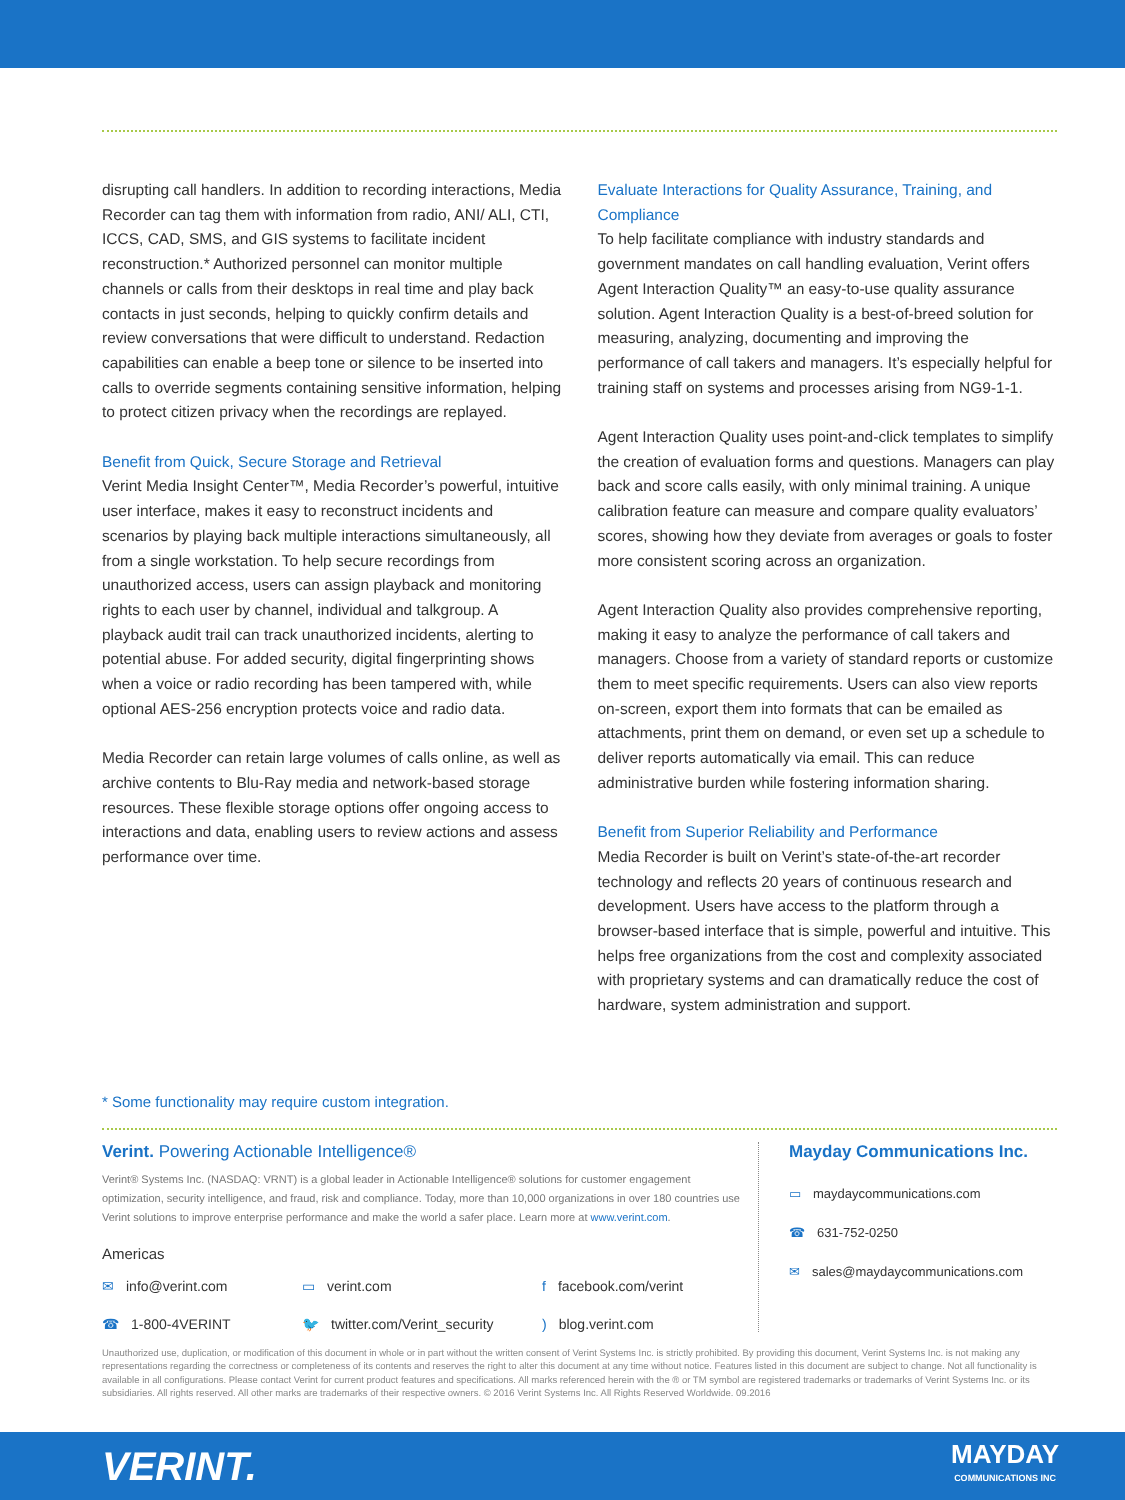disrupting call handlers. In addition to recording interactions, Media Recorder can tag them with information from radio, ANI/ ALI, CTI, ICCS, CAD, SMS, and GIS systems to facilitate incident reconstruction.* Authorized personnel can monitor multiple channels or calls from their desktops in real time and play back contacts in just seconds, helping to quickly confirm details and review conversations that were difficult to understand. Redaction capabilities can enable a beep tone or silence to be inserted into calls to override segments containing sensitive information, helping to protect citizen privacy when the recordings are replayed.
Benefit from Quick, Secure Storage and Retrieval
Verint Media Insight Center™, Media Recorder’s powerful, intuitive user interface, makes it easy to reconstruct incidents and scenarios by playing back multiple interactions simultaneously, all from a single workstation. To help secure recordings from unauthorized access, users can assign playback and monitoring rights to each user by channel, individual and talkgroup. A playback audit trail can track unauthorized incidents, alerting to potential abuse. For added security, digital fingerprinting shows when a voice or radio recording has been tampered with, while optional AES-256 encryption protects voice and radio data.
Media Recorder can retain large volumes of calls online, as well as archive contents to Blu-Ray media and network-based storage resources. These flexible storage options offer ongoing access to interactions and data, enabling users to review actions and assess performance over time.
Evaluate Interactions for Quality Assurance, Training, and Compliance
To help facilitate compliance with industry standards and government mandates on call handling evaluation, Verint offers Agent Interaction Quality™ an easy-to-use quality assurance solution. Agent Interaction Quality is a best-of-breed solution for measuring, analyzing, documenting and improving the performance of call takers and managers. It’s especially helpful for training staff on systems and processes arising from NG9-1-1.
Agent Interaction Quality uses point-and-click templates to simplify the creation of evaluation forms and questions. Managers can play back and score calls easily, with only minimal training. A unique calibration feature can measure and compare quality evaluators’ scores, showing how they deviate from averages or goals to foster more consistent scoring across an organization.
Agent Interaction Quality also provides comprehensive reporting, making it easy to analyze the performance of call takers and managers. Choose from a variety of standard reports or customize them to meet specific requirements. Users can also view reports on-screen, export them into formats that can be emailed as attachments, print them on demand, or even set up a schedule to deliver reports automatically via email. This can reduce administrative burden while fostering information sharing.
Benefit from Superior Reliability and Performance
Media Recorder is built on Verint’s state-of-the-art recorder technology and reflects 20 years of continuous research and development. Users have access to the platform through a browser-based interface that is simple, powerful and intuitive. This helps free organizations from the cost and complexity associated with proprietary systems and can dramatically reduce the cost of hardware, system administration and support.
* Some functionality may require custom integration.
Verint. Powering Actionable Intelligence®
Verint® Systems Inc. (NASDAQ: VRNT) is a global leader in Actionable Intelligence® solutions for customer engagement optimization, security intelligence, and fraud, risk and compliance. Today, more than 10,000 organizations in over 180 countries use Verint solutions to improve enterprise performance and make the world a safer place. Learn more at www.verint.com.
Americas
✉ info@verint.com
▭ verint.com
f facebook.com/verint
☎ 1-800-4VERINT
🐦 twitter.com/Verint_security
) blog.verint.com
Mayday Communications Inc.
▭ maydaycommunications.com
☎ 631-752-0250
✉ sales@maydaycommunications.com
Unauthorized use, duplication, or modification of this document in whole or in part without the written consent of Verint Systems Inc. is strictly prohibited. By providing this document, Verint Systems Inc. is not making any representations regarding the correctness or completeness of its contents and reserves the right to alter this document at any time without notice. Features listed in this document are subject to change. Not all functionality is available in all configurations. Please contact Verint for current product features and specifications. All marks referenced herein with the ® or TM symbol are registered trademarks or trademarks of Verint Systems Inc. or its subsidiaries. All rights reserved. All other marks are trademarks of their respective owners. © 2016 Verint Systems Inc. All Rights Reserved Worldwide. 09.2016
VERINT. MAYDAY
COMMUNICATIONS INC